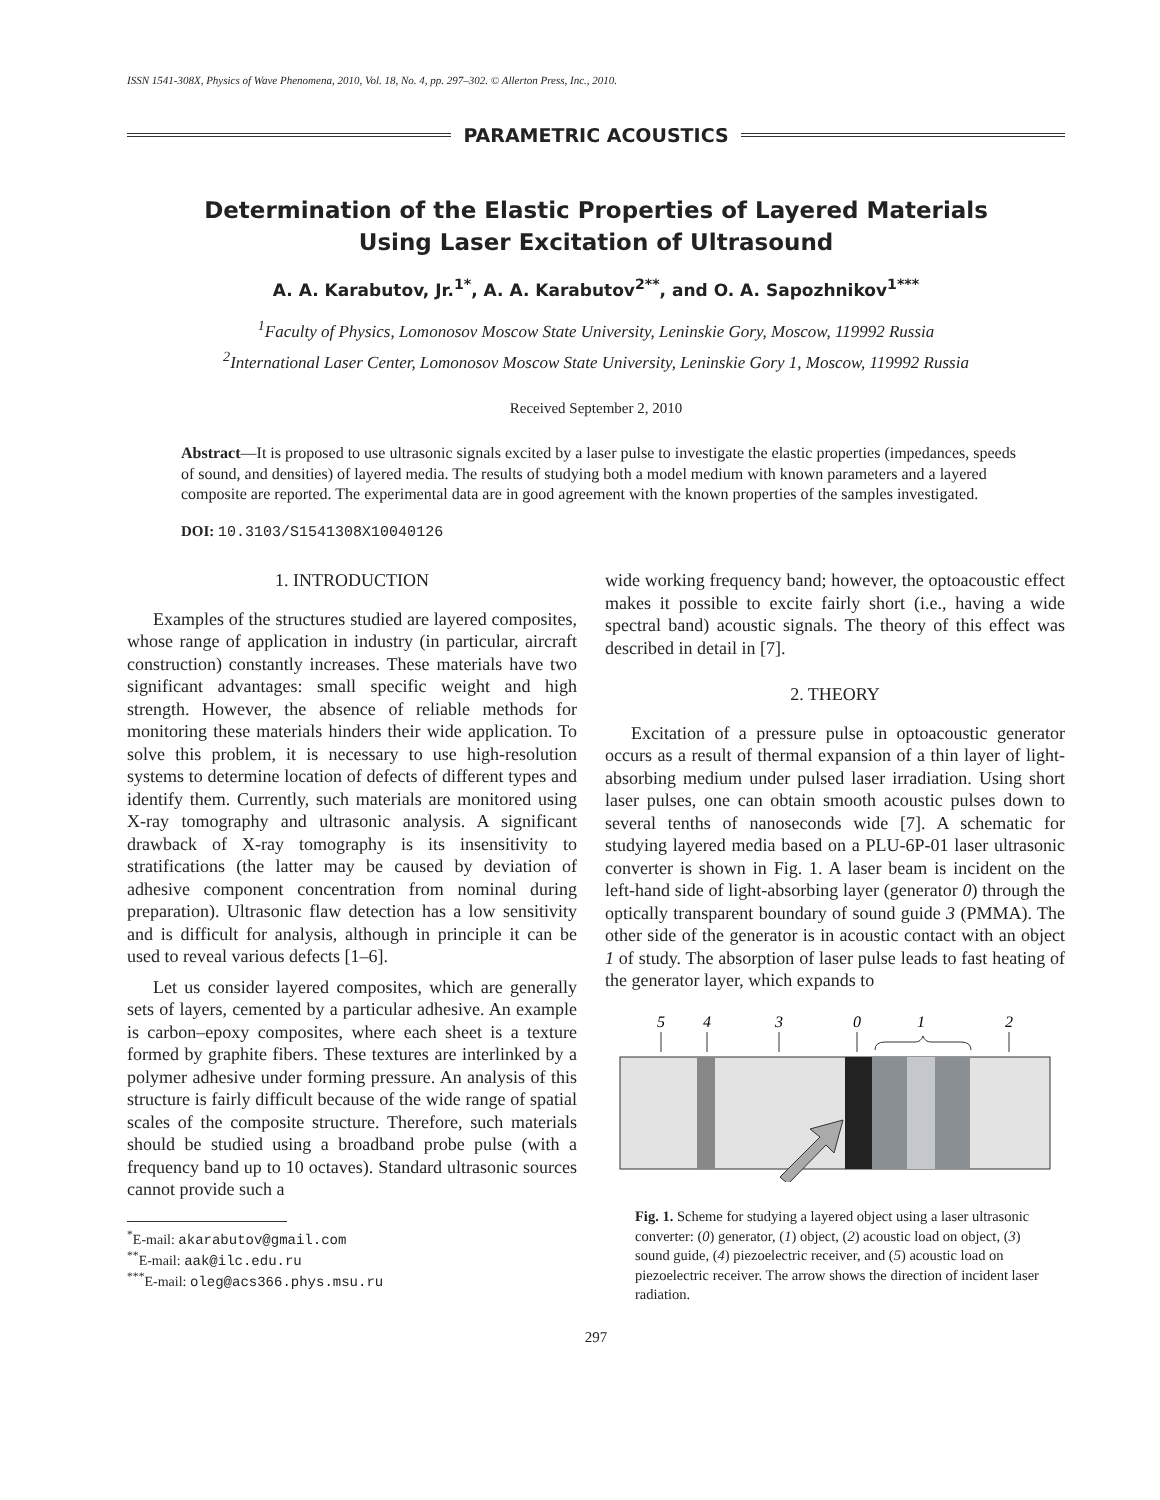ISSN 1541-308X, Physics of Wave Phenomena, 2010, Vol. 18, No. 4, pp. 297–302. © Allerton Press, Inc., 2010.
PARAMETRIC ACOUSTICS
Determination of the Elastic Properties of Layered Materials
Using Laser Excitation of Ultrasound
A. A. Karabutov, Jr.<sup>1*</sup>, A. A. Karabutov<sup>2**</sup>, and O. A. Sapozhnikov<sup>1***</sup>
<sup>1</sup> Faculty of Physics, Lomonosov Moscow State University, Leninskie Gory, Moscow, 119992 Russia
<sup>2</sup> International Laser Center, Lomonosov Moscow State University, Leninskie Gory 1, Moscow, 119992 Russia
Received September 2, 2010
Abstract—It is proposed to use ultrasonic signals excited by a laser pulse to investigate the elastic properties (impedances, speeds of sound, and densities) of layered media. The results of studying both a model medium with known parameters and a layered composite are reported. The experimental data are in good agreement with the known properties of the samples investigated.
DOI: 10.3103/S1541308X10040126
1. INTRODUCTION
Examples of the structures studied are layered composites, whose range of application in industry (in particular, aircraft construction) constantly increases. These materials have two significant advantages: small specific weight and high strength. However, the absence of reliable methods for monitoring these materials hinders their wide application. To solve this problem, it is necessary to use high-resolution systems to determine location of defects of different types and identify them. Currently, such materials are monitored using X-ray tomography and ultrasonic analysis. A significant drawback of X-ray tomography is its insensitivity to stratifications (the latter may be caused by deviation of adhesive component concentration from nominal during preparation). Ultrasonic flaw detection has a low sensitivity and is difficult for analysis, although in principle it can be used to reveal various defects [1–6].
Let us consider layered composites, which are generally sets of layers, cemented by a particular adhesive. An example is carbon–epoxy composites, where each sheet is a texture formed by graphite fibers. These textures are interlinked by a polymer adhesive under forming pressure. An analysis of this structure is fairly difficult because of the wide range of spatial scales of the composite structure. Therefore, such materials should be studied using a broadband probe pulse (with a frequency band up to 10 octaves). Standard ultrasonic sources cannot provide such a
<sup>*</sup> E-mail: akarabutov@gmail.com
<sup>**</sup> E-mail: aak@ilc.edu.ru
<sup>***</sup> E-mail: oleg@acs366.phys.msu.ru
wide working frequency band; however, the optoacoustic effect makes it possible to excite fairly short (i.e., having a wide spectral band) acoustic signals. The theory of this effect was described in detail in [7].
2. THEORY
Excitation of a pressure pulse in optoacoustic generator occurs as a result of thermal expansion of a thin layer of light-absorbing medium under pulsed laser irradiation. Using short laser pulses, one can obtain smooth acoustic pulses down to several tenths of nanoseconds wide [7]. A schematic for studying layered media based on a PLU-6P-01 laser ultrasonic converter is shown in Fig. 1. A laser beam is incident on the left-hand side of light-absorbing layer (generator 0) through the optically transparent boundary of sound guide 3 (PMMA). The other side of the generator is in acoustic contact with an object 1 of study. The absorption of laser pulse leads to fast heating of the generator layer, which expands to
5
4
3
0
1
2
Fig. 1. Scheme for studying a layered object using a laser ultrasonic converter: (0) generator, (1) object, (2) acoustic load on object, (3) sound guide, (4) piezoelectric receiver, and (5) acoustic load on piezoelectric receiver. The arrow shows the direction of incident laser radiation.
297